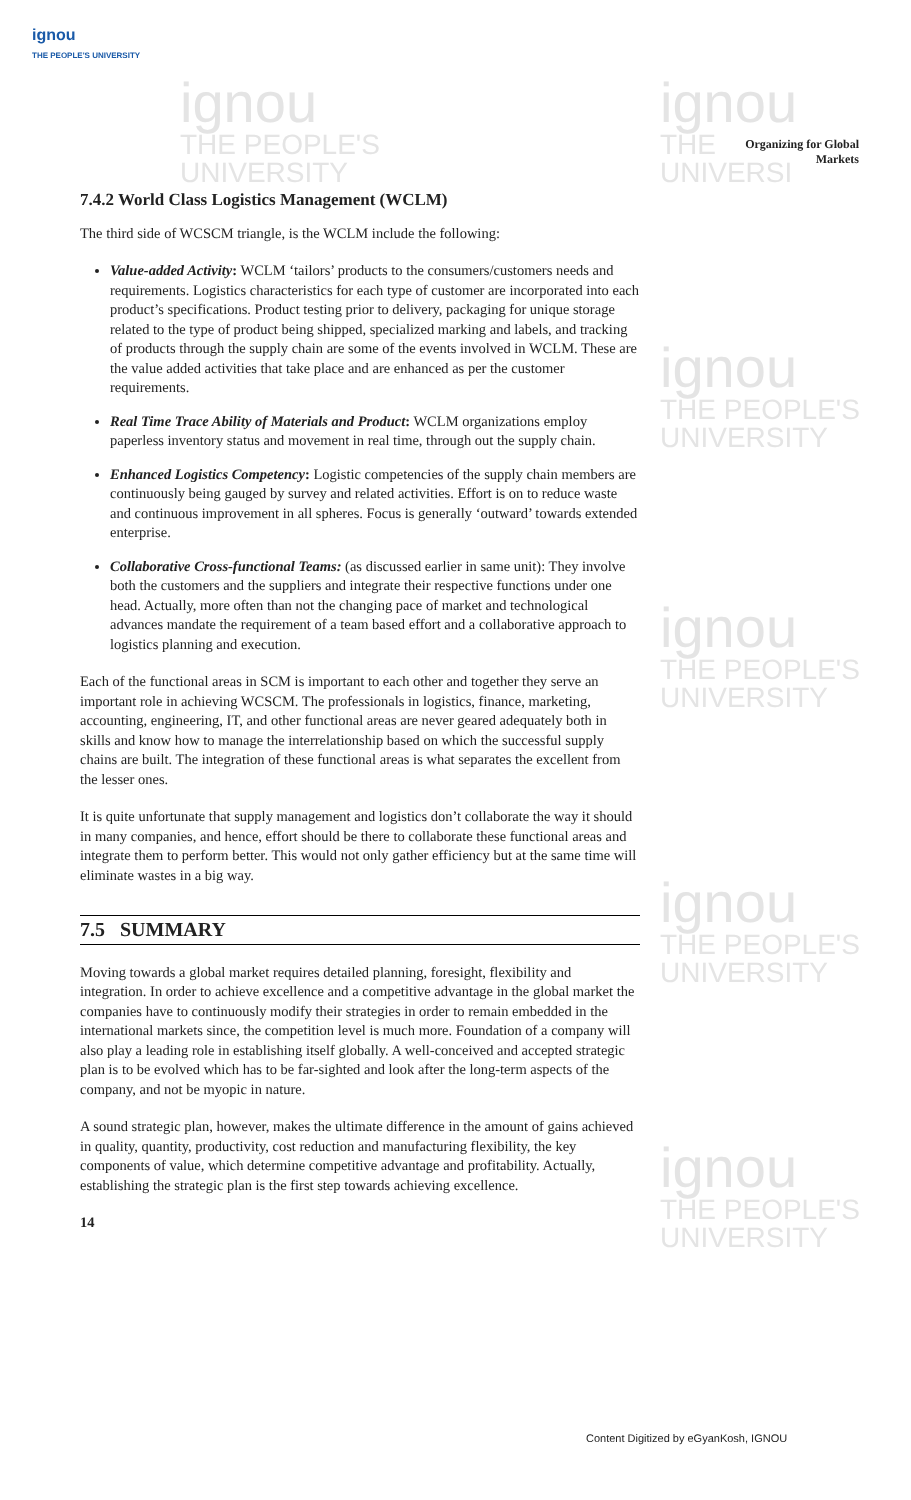ignou
THE PEOPLE'S UNIVERSITY
ignou
THE PEOPLE'S
UNIVERSITY
ignou
THE
UNIVERSI
ignou
THE PEOPLE'S
UNIVERSITY
ignou
THE PEOPLE'S
UNIVERSITY
ignou
THE PEOPLE'S
UNIVERSITY
ignou
THE PEOPLE'S
UNIVERSITY
Organizing for Global
Markets
7.4.2 World Class Logistics Management (WCLM)
The third side of WCSCM triangle, is the WCLM include the following:
Value-added Activity: WCLM ‘tailors’ products to the consumers/customers needs and requirements. Logistics characteristics for each type of customer are incorporated into each product’s specifications. Product testing prior to delivery, packaging for unique storage related to the type of product being shipped, specialized marking and labels, and tracking of products through the supply chain are some of the events involved in WCLM. These are the value added activities that take place and are enhanced as per the customer requirements.
Real Time Trace Ability of Materials and Product: WCLM organizations employ paperless inventory status and movement in real time, through out the supply chain.
Enhanced Logistics Competency: Logistic competencies of the supply chain members are continuously being gauged by survey and related activities. Effort is on to reduce waste and continuous improvement in all spheres. Focus is generally ‘outward’ towards extended enterprise.
Collaborative Cross-functional Teams: (as discussed earlier in same unit): They involve both the customers and the suppliers and integrate their respective functions under one head. Actually, more often than not the changing pace of market and technological advances mandate the requirement of a team based effort and a collaborative approach to logistics planning and execution.
Each of the functional areas in SCM is important to each other and together they serve an important role in achieving WCSCM. The professionals in logistics, finance, marketing, accounting, engineering, IT, and other functional areas are never geared adequately both in skills and know how to manage the interrelationship based on which the successful supply chains are built. The integration of these functional areas is what separates the excellent from the lesser ones.
It is quite unfortunate that supply management and logistics don’t collaborate the way it should in many companies, and hence, effort should be there to collaborate these functional areas and integrate them to perform better. This would not only gather efficiency but at the same time will eliminate wastes in a big way.
7.5 SUMMARY
Moving towards a global market requires detailed planning, foresight, flexibility and integration. In order to achieve excellence and a competitive advantage in the global market the companies have to continuously modify their strategies in order to remain embedded in the international markets since, the competition level is much more. Foundation of a company will also play a leading role in establishing itself globally. A well-conceived and accepted strategic plan is to be evolved which has to be far-sighted and look after the long-term aspects of the company, and not be myopic in nature.
A sound strategic plan, however, makes the ultimate difference in the amount of gains achieved in quality, quantity, productivity, cost reduction and manufacturing flexibility, the key components of value, which determine competitive advantage and profitability. Actually, establishing the strategic plan is the first step towards achieving excellence.
14
Content Digitized by eGyanKosh, IGNOU